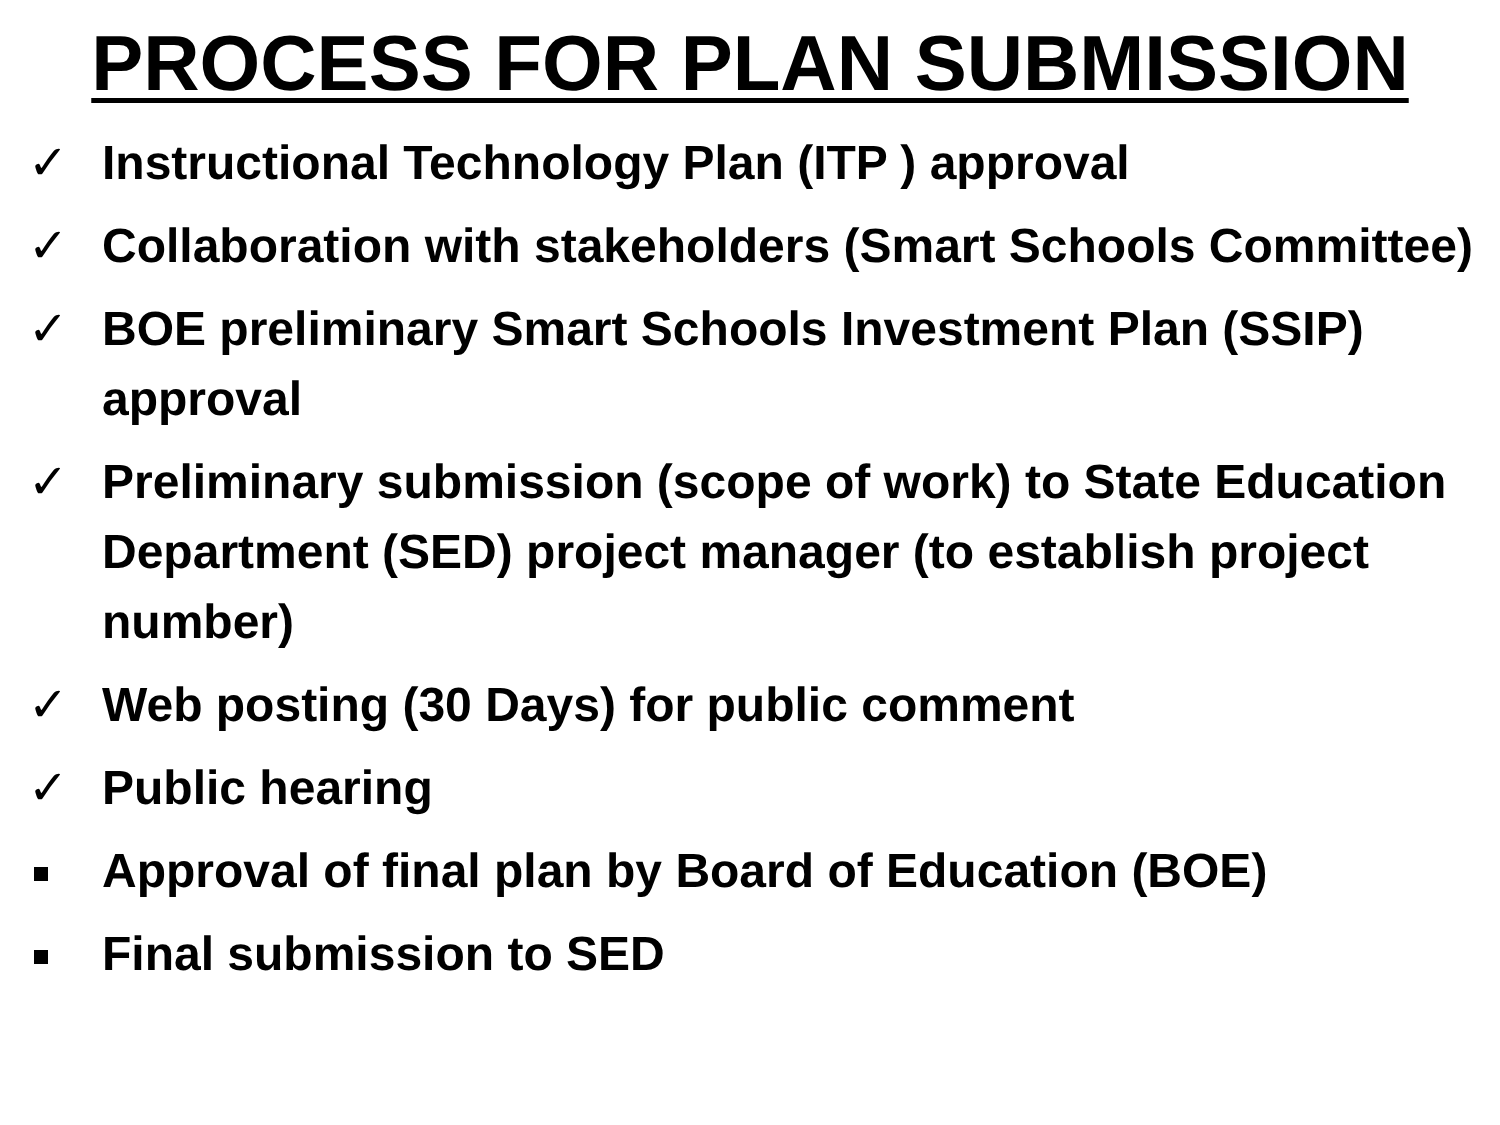PROCESS FOR PLAN SUBMISSION
✓ Instructional Technology Plan (ITP ) approval
✓ Collaboration with stakeholders (Smart Schools Committee)
✓ BOE preliminary Smart Schools Investment Plan (SSIP) approval
✓ Preliminary submission (scope of work) to State Education Department (SED) project manager (to establish project number)
✓ Web posting (30 Days) for public comment
✓ Public hearing
Approval of final plan by Board of Education (BOE)
Final submission to SED